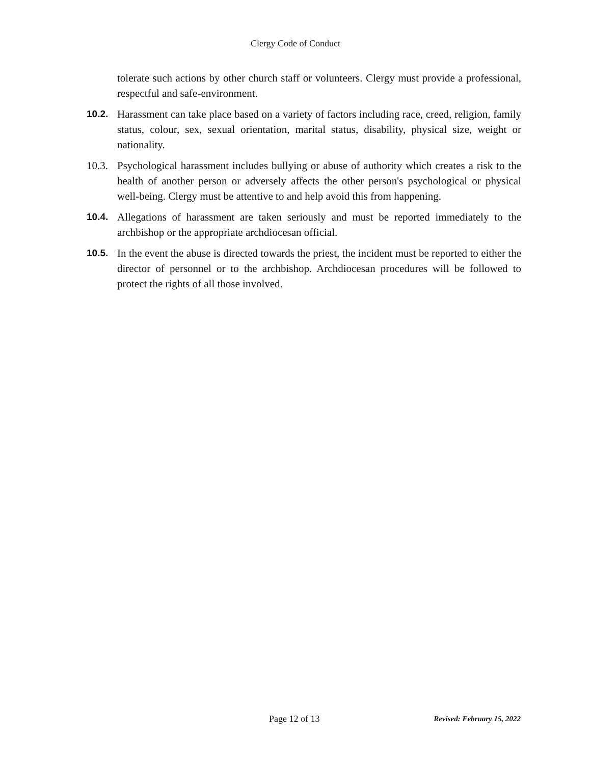Clergy Code of Conduct
tolerate such actions by other church staff or volunteers. Clergy must provide a professional, respectful and safe-environment.
10.2. Harassment can take place based on a variety of factors including race, creed, religion, family status, colour, sex, sexual orientation, marital status, disability, physical size, weight or nationality.
10.3.
Psychological harassment includes bullying or abuse of authority which creates a risk to the health of another person or adversely affects the other person's psychological or physical well-being. Clergy must be attentive to and help avoid this from happening.
10.4. Allegations of harassment are taken seriously and must be reported immediately to the archbishop or the appropriate archdiocesan official.
10.5. In the event the abuse is directed towards the priest, the incident must be reported to either the director of personnel or to the archbishop. Archdiocesan procedures will be followed to protect the rights of all those involved.
Page 12 of 13 Revised: February 15, 2022